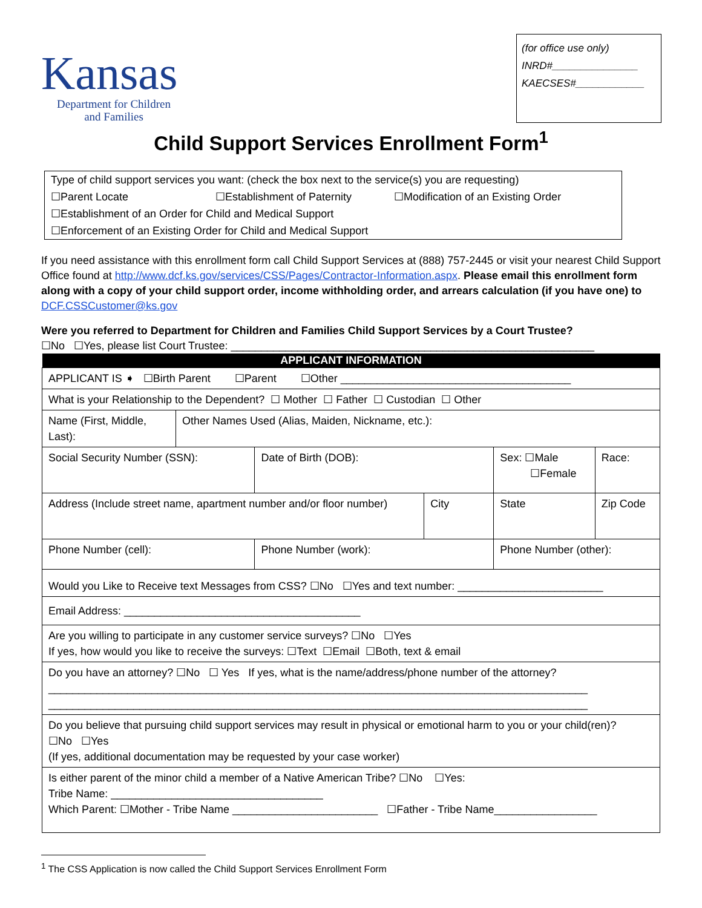Kansas
Department for Children
and Families
(for office use only)
INRD#_______________
KAECSES#____________
Child Support Services Enrollment Form<sup>1</sup>
Type of child support services you want: (check the box next to the service(s) you are requesting)
☐Parent Locate ☐Establishment of Paternity ☐Modification of an Existing Order
☐Establishment of an Order for Child and Medical Support
☐Enforcement of an Existing Order for Child and Medical Support
If you need assistance with this enrollment form call Child Support Services at (888) 757-2445 or visit your nearest Child Support Office found at http://www.dcf.ks.gov/services/CSS/Pages/Contractor-Information.aspx. Please email this enrollment form along with a copy of your child support order, income withholding order, and arrears calculation (if you have one) to DCF.CSSCustomer@ks.gov
Were you referred to Department for Children and Families Child Support Services by a Court Trustee?
☐No ☐Yes, please list Court Trustee: ____________________________________________________________
| APPLICANT INFORMATION | | | | | | | |
| --- | --- | --- | --- | --- | --- | --- | --- |
| APPLICANT IS ➧ ☐Birth Parent ☐Parent ☐Other ______________________________________ | | | | | | | |
| What is your Relationship to the Dependent? ☐ Mother ☐ Father ☐ Custodian ☐ Other | | | | | | | |
| Name (First, Middle, Last): | Other Names Used (Alias, Maiden, Nickname, etc.): | | | | | | |
| Social Security Number (SSN): | | Date of Birth (DOB): | | | Sex: ☐Male ☐Female | | Race: |
| Address (Include street name, apartment number and/or floor number) | | | City | | State | Zip Code | |
| Phone Number (cell): | | Phone Number (work): | | Phone Number (other): | | | |
| Would you Like to Receive text Messages from CSS? ☐No ☐Yes and text number: ________________________ | | | | | | | |
| Email Address: _______________________________________ | | | | | | | |
| Are you willing to participate in any customer service surveys? ☐No ☐Yes If yes, how would you like to receive the surveys: ☐Text ☐Email ☐Both, text & email | | | | | | | |
| Do you have an attorney? ☐No ☐ Yes If yes, what is the name/address/phone number of the attorney? _________________________________________________________________________________________ _________________________________________________________________________________________ | | | | | | | |
| Do you believe that pursuing child support services may result in physical or emotional harm to you or your child(ren)? ☐No ☐Yes (If yes, additional documentation may be requested by your case worker) | | | | | | | |
| Is either parent of the minor child a member of a Native American Tribe? ☐No ☐Yes: Tribe Name: ___________________________________ Which Parent: ☐Mother - Tribe Name ________________________ ☐Father - Tribe Name_________________ | | | | | | | |
<sup>1</sup> The CSS Application is now called the Child Support Services Enrollment Form